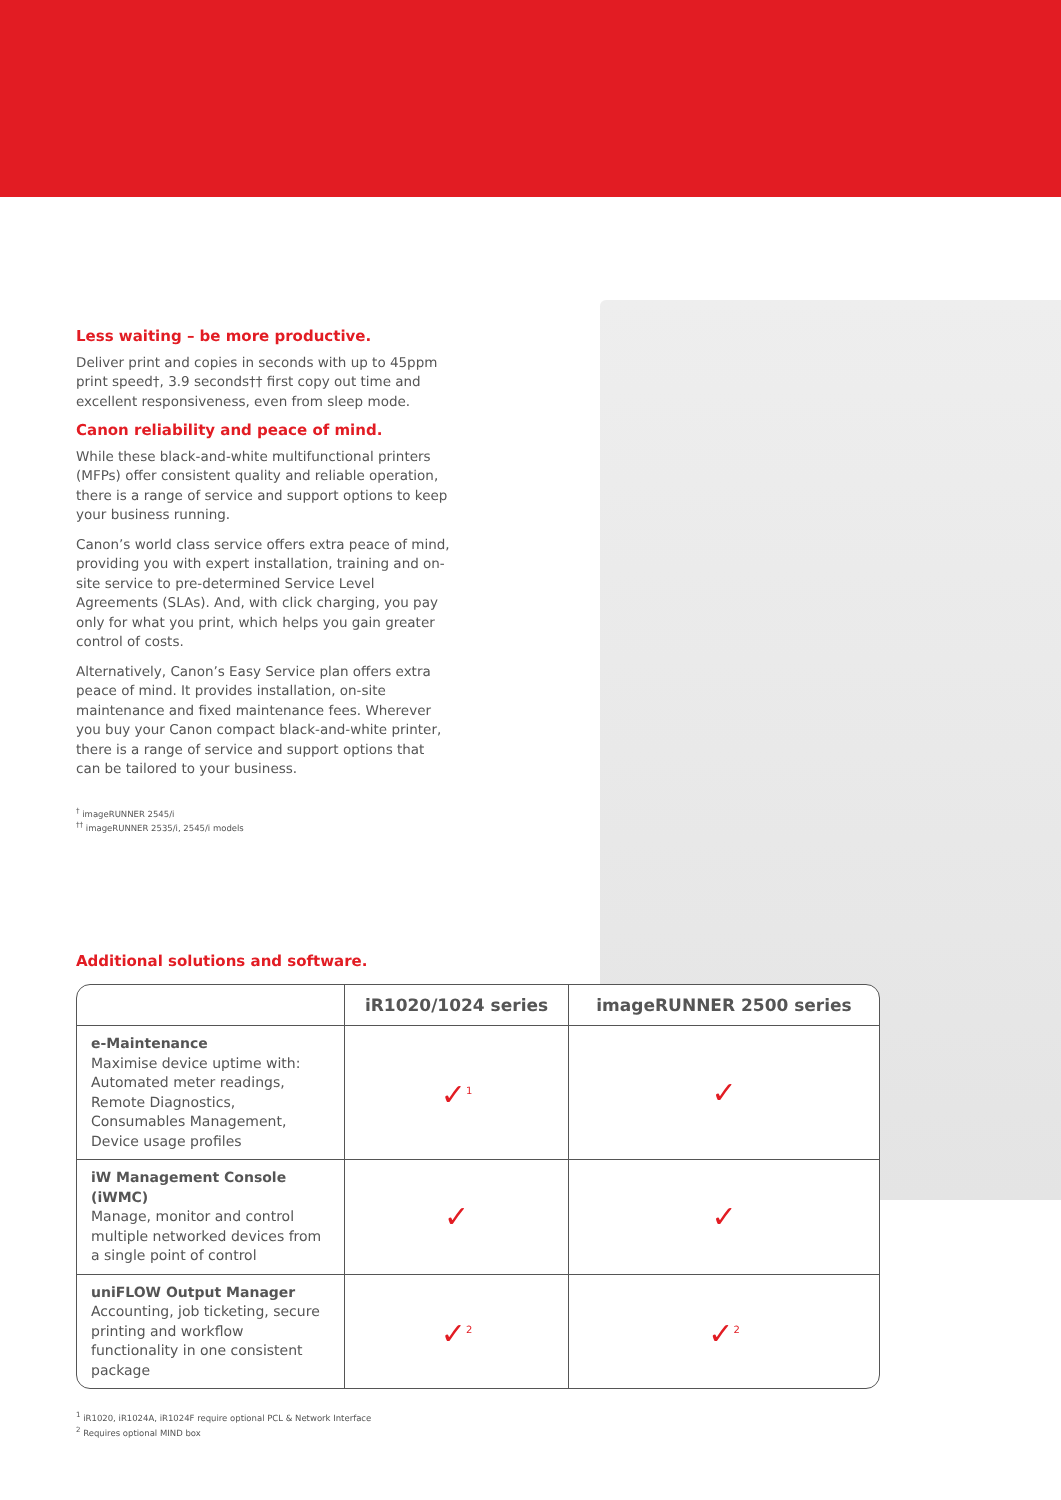Less waiting – be more productive.
Deliver print and copies in seconds with up to 45ppm print speed†, 3.9 seconds†† first copy out time and excellent responsiveness, even from sleep mode.
Canon reliability and peace of mind.
While these black-and-white multifunctional printers (MFPs) offer consistent quality and reliable operation, there is a range of service and support options to keep your business running.
Canon’s world class service offers extra peace of mind, providing you with expert installation, training and on-site service to pre-determined Service Level Agreements (SLAs). And, with click charging, you pay only for what you print, which helps you gain greater control of costs.
Alternatively, Canon’s Easy Service plan offers extra peace of mind. It provides installation, on-site maintenance and fixed maintenance fees. Wherever you buy your Canon compact black-and-white printer, there is a range of service and support options that can be tailored to your business.
<sup>†</sup> imageRUNNER 2545/i
<sup>††</sup> imageRUNNER 2535/i, 2545/i models
Additional solutions and software.
| | iR1020/1024 series | imageRUNNER 2500 series |
| --- | --- | --- |
| e-Maintenance Maximise device uptime with: Automated meter readings, Remote Diagnostics, Consumables Management, Device usage profiles | ✓<sup>1</sup> | ✓ |
| iW Management Console (iWMC) Manage, monitor and control multiple networked devices from a single point of control | ✓ | ✓ |
| uniFLOW Output Manager Accounting, job ticketing, secure printing and workflow functionality in one consistent package | ✓<sup>2</sup> | ✓<sup>2</sup> |
<sup>1</sup> iR1020, iR1024A, iR1024F require optional PCL & Network Interface
<sup>2</sup> Requires optional MIND box